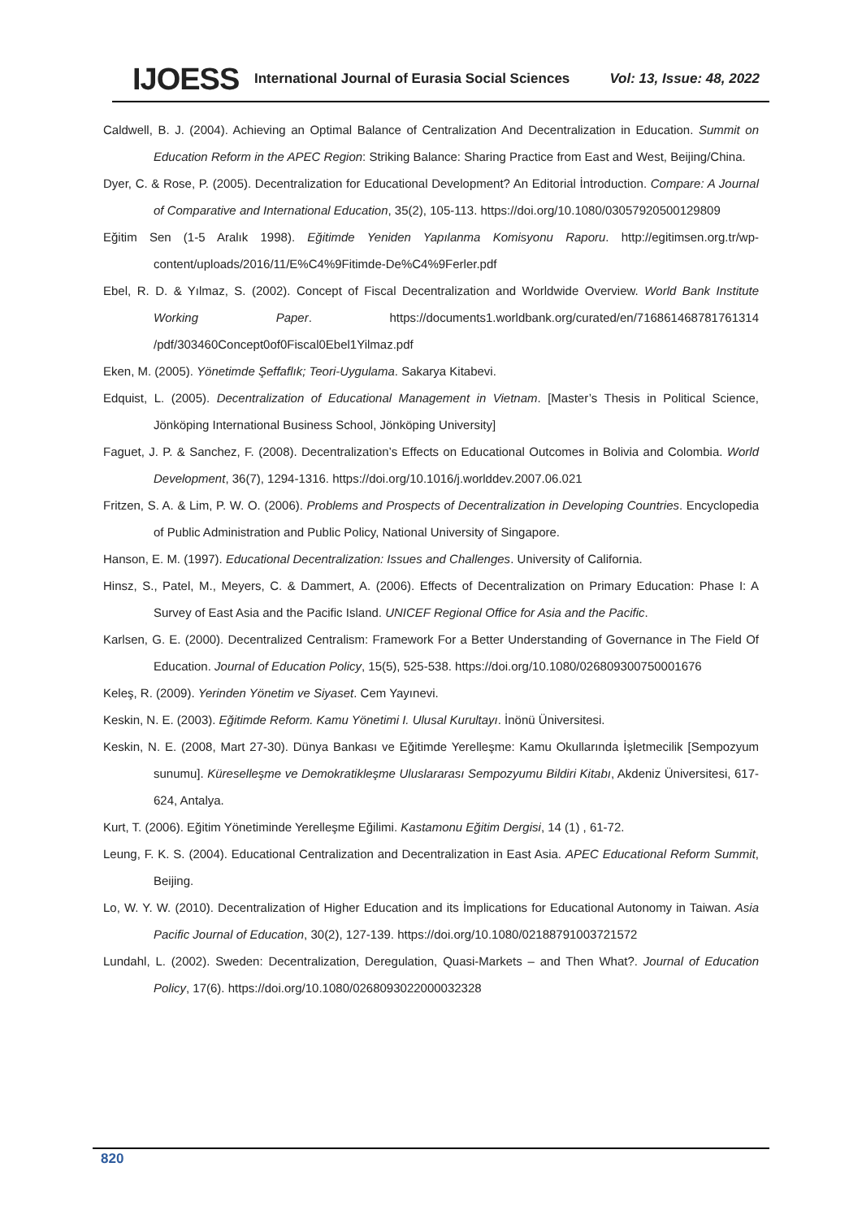IJOESS International Journal of Eurasia Social Sciences Vol: 13, Issue: 48, 2022
Caldwell, B. J. (2004). Achieving an Optimal Balance of Centralization And Decentralization in Education. Summit on Education Reform in the APEC Region: Striking Balance: Sharing Practice from East and West, Beijing/China.
Dyer, C. & Rose, P. (2005). Decentralization for Educational Development? An Editorial İntroduction. Compare: A Journal of Comparative and International Education, 35(2), 105-113. https://doi.org/10.1080/03057920500129809
Eğitim Sen (1-5 Aralık 1998). Eğitimde Yeniden Yapılanma Komisyonu Raporu. http://egitimsen.org.tr/wp-content/uploads/2016/11/E%C4%9Fitimde-De%C4%9Ferler.pdf
Ebel, R. D. & Yılmaz, S. (2002). Concept of Fiscal Decentralization and Worldwide Overview. World Bank Institute Working Paper. https://documents1.worldbank.org/curated/en/716861468781761314 /pdf/303460Concept0of0Fiscal0Ebel1Yilmaz.pdf
Eken, M. (2005). Yönetimde Şeffaflık; Teori-Uygulama. Sakarya Kitabevi.
Edquist, L. (2005). Decentralization of Educational Management in Vietnam. [Master’s Thesis in Political Science, Jönköping International Business School, Jönköping University]
Faguet, J. P. & Sanchez, F. (2008). Decentralization’s Effects on Educational Outcomes in Bolivia and Colombia. World Development, 36(7), 1294-1316. https://doi.org/10.1016/j.worlddev.2007.06.021
Fritzen, S. A. & Lim, P. W. O. (2006). Problems and Prospects of Decentralization in Developing Countries. Encyclopedia of Public Administration and Public Policy, National University of Singapore.
Hanson, E. M. (1997). Educational Decentralization: Issues and Challenges. University of California.
Hinsz, S., Patel, M., Meyers, C. & Dammert, A. (2006). Effects of Decentralization on Primary Education: Phase I: A Survey of East Asia and the Pacific Island. UNICEF Regional Office for Asia and the Pacific.
Karlsen, G. E. (2000). Decentralized Centralism: Framework For a Better Understanding of Governance in The Field Of Education. Journal of Education Policy, 15(5), 525-538. https://doi.org/10.1080/026809300750001676
Keleş, R. (2009). Yerinden Yönetim ve Siyaset. Cem Yayınevi.
Keskin, N. E. (2003). Eğitimde Reform. Kamu Yönetimi I. Ulusal Kurultayı. İnönü Üniversitesi.
Keskin, N. E. (2008, Mart 27-30). Dünya Bankası ve Eğitimde Yerelleşme: Kamu Okullarında İşletmecilik [Sempozyum sunumu]. Küreselleşme ve Demokratikleşme Uluslararası Sempozyumu Bildiri Kitabı, Akdeniz Üniversitesi, 617-624, Antalya.
Kurt, T. (2006). Eğitim Yönetiminde Yerelleşme Eğilimi. Kastamonu Eğitim Dergisi, 14 (1) , 61-72.
Leung, F. K. S. (2004). Educational Centralization and Decentralization in East Asia. APEC Educational Reform Summit, Beijing.
Lo, W. Y. W. (2010). Decentralization of Higher Education and its İmplications for Educational Autonomy in Taiwan. Asia Pacific Journal of Education, 30(2), 127-139. https://doi.org/10.1080/02188791003721572
Lundahl, L. (2002). Sweden: Decentralization, Deregulation, Quasi-Markets – and Then What?. Journal of Education Policy, 17(6). https://doi.org/10.1080/0268093022000032328
820